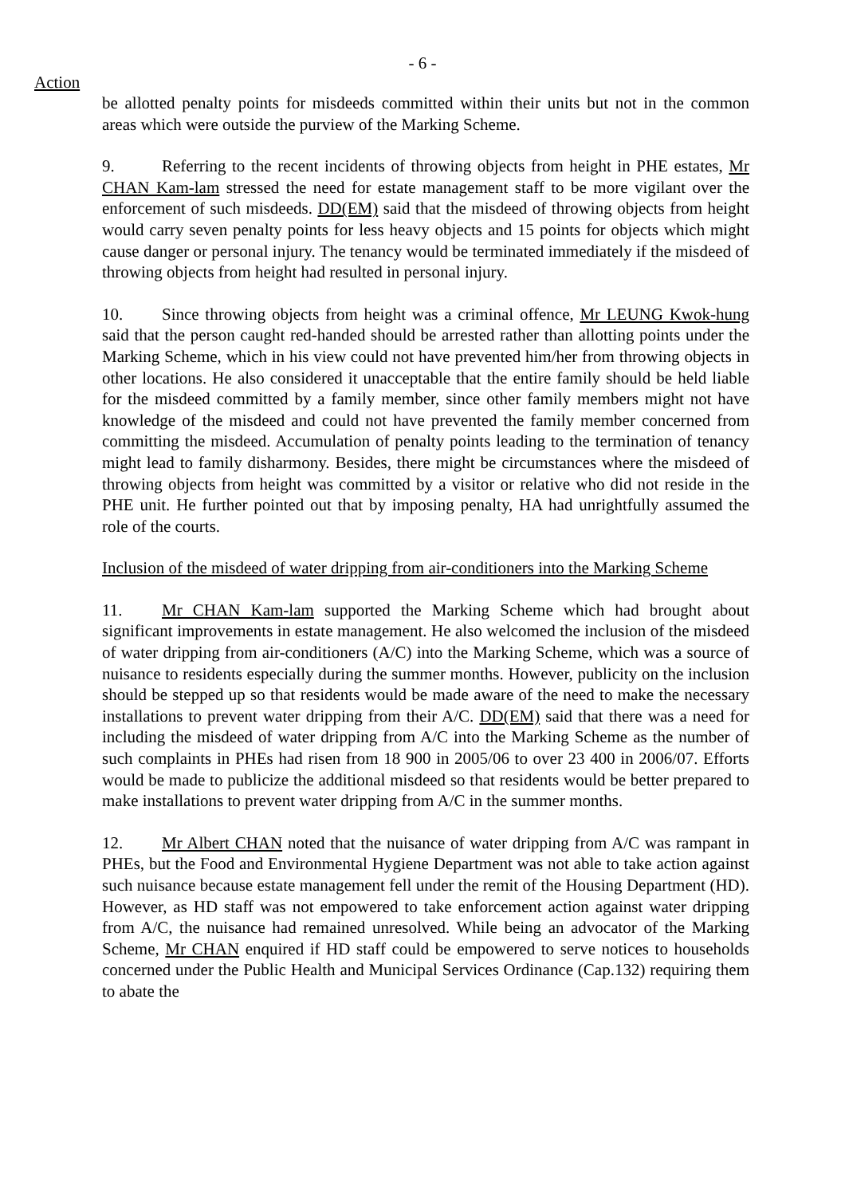- 6 -
Action
be allotted penalty points for misdeeds committed within their units but not in the common areas which were outside the purview of the Marking Scheme.
9. Referring to the recent incidents of throwing objects from height in PHE estates, Mr CHAN Kam-lam stressed the need for estate management staff to be more vigilant over the enforcement of such misdeeds. DD(EM) said that the misdeed of throwing objects from height would carry seven penalty points for less heavy objects and 15 points for objects which might cause danger or personal injury. The tenancy would be terminated immediately if the misdeed of throwing objects from height had resulted in personal injury.
10. Since throwing objects from height was a criminal offence, Mr LEUNG Kwok-hung said that the person caught red-handed should be arrested rather than allotting points under the Marking Scheme, which in his view could not have prevented him/her from throwing objects in other locations. He also considered it unacceptable that the entire family should be held liable for the misdeed committed by a family member, since other family members might not have knowledge of the misdeed and could not have prevented the family member concerned from committing the misdeed. Accumulation of penalty points leading to the termination of tenancy might lead to family disharmony. Besides, there might be circumstances where the misdeed of throwing objects from height was committed by a visitor or relative who did not reside in the PHE unit. He further pointed out that by imposing penalty, HA had unrightfully assumed the role of the courts.
Inclusion of the misdeed of water dripping from air-conditioners into the Marking Scheme
11. Mr CHAN Kam-lam supported the Marking Scheme which had brought about significant improvements in estate management. He also welcomed the inclusion of the misdeed of water dripping from air-conditioners (A/C) into the Marking Scheme, which was a source of nuisance to residents especially during the summer months. However, publicity on the inclusion should be stepped up so that residents would be made aware of the need to make the necessary installations to prevent water dripping from their A/C. DD(EM) said that there was a need for including the misdeed of water dripping from A/C into the Marking Scheme as the number of such complaints in PHEs had risen from 18 900 in 2005/06 to over 23 400 in 2006/07. Efforts would be made to publicize the additional misdeed so that residents would be better prepared to make installations to prevent water dripping from A/C in the summer months.
12. Mr Albert CHAN noted that the nuisance of water dripping from A/C was rampant in PHEs, but the Food and Environmental Hygiene Department was not able to take action against such nuisance because estate management fell under the remit of the Housing Department (HD). However, as HD staff was not empowered to take enforcement action against water dripping from A/C, the nuisance had remained unresolved. While being an advocator of the Marking Scheme, Mr CHAN enquired if HD staff could be empowered to serve notices to households concerned under the Public Health and Municipal Services Ordinance (Cap.132) requiring them to abate the